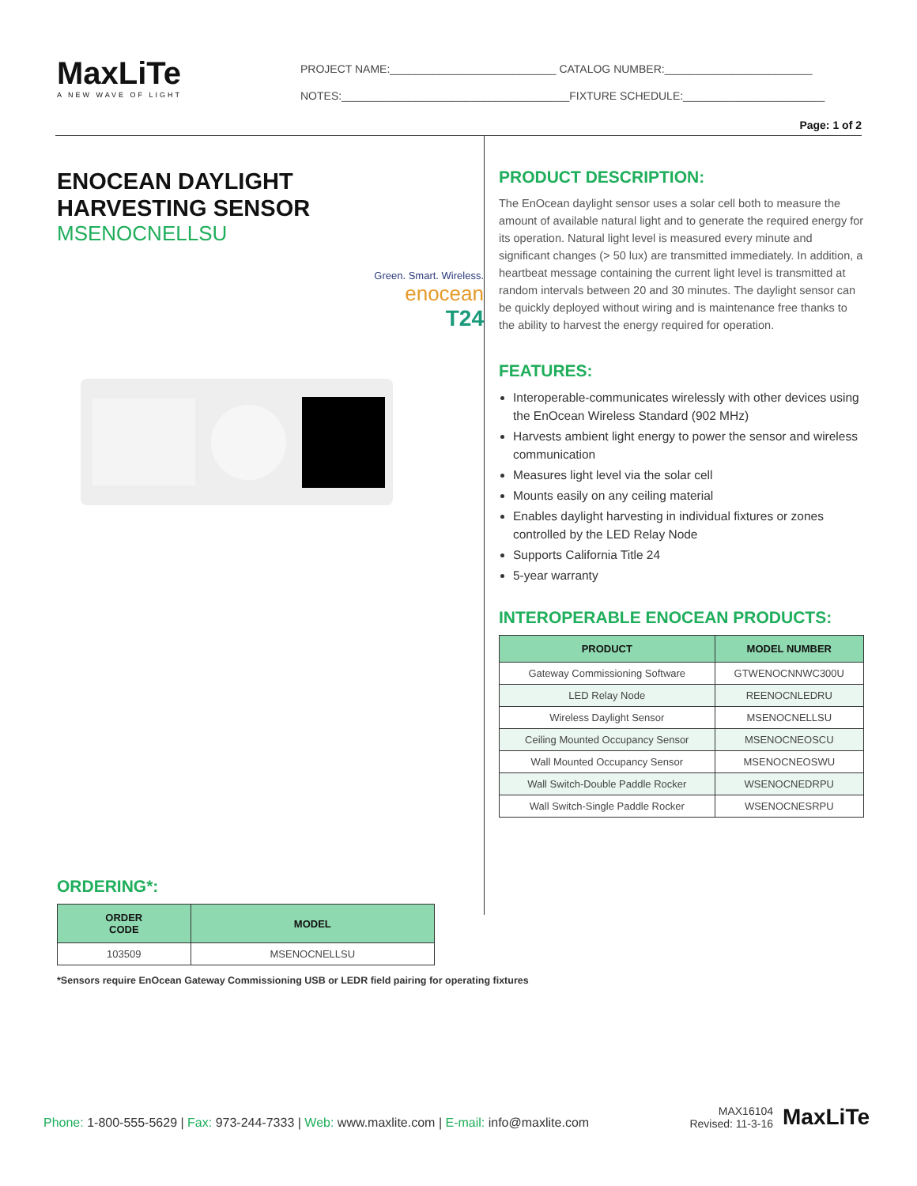MaxLiTe
A NEW WAVE OF LIGHT
PROJECT NAME:___________________________ CATALOG NUMBER:________________________
NOTES:_____________________________________FIXTURE SCHEDULE:_______________________
Page: 1 of 2
ENOCEAN DAYLIGHT
HARVESTING SENSOR
MSENOCNELLSU
Green. Smart. Wireless.
enocean
T24
ORDERING*:
| ORDER CODE | MODEL |
| --- | --- |
| 103509 | MSENOCNELLSU |
*Sensors require EnOcean Gateway Commissioning USB or LEDR field pairing for operating fixtures
PRODUCT DESCRIPTION:
The EnOcean daylight sensor uses a solar cell both to measure the amount of available natural light and to generate the required energy for its operation. Natural light level is measured every minute and significant changes (> 50 lux) are transmitted immediately. In addition, a heartbeat message containing the current light level is transmitted at random intervals between 20 and 30 minutes. The daylight sensor can be quickly deployed without wiring and is maintenance free thanks to the ability to harvest the energy required for operation.
FEATURES:
Interoperable-communicates wirelessly with other devices using the EnOcean Wireless Standard (902 MHz)
Harvests ambient light energy to power the sensor and wireless communication
Measures light level via the solar cell
Mounts easily on any ceiling material
Enables daylight harvesting in individual fixtures or zones controlled by the LED Relay Node
Supports California Title 24
5-year warranty
INTEROPERABLE ENOCEAN PRODUCTS:
| PRODUCT | MODEL NUMBER |
| --- | --- |
| Gateway Commissioning Software | GTWENOCNNWC300U |
| LED Relay Node | REENOCNLEDRU |
| Wireless Daylight Sensor | MSENOCNELLSU |
| Ceiling Mounted Occupancy Sensor | MSENOCNEOSCU |
| Wall Mounted Occupancy Sensor | MSENOCNEOSWU |
| Wall Switch-Double Paddle Rocker | WSENOCNEDRPU |
| Wall Switch-Single Paddle Rocker | WSENOCNESRPU |
Phone: 1-800-555-5629 | Fax: 973-244-7333 | Web: www.maxlite.com | E-mail: info@maxlite.com
MAX16104
Revised: 11-3-16
MaxLiTe